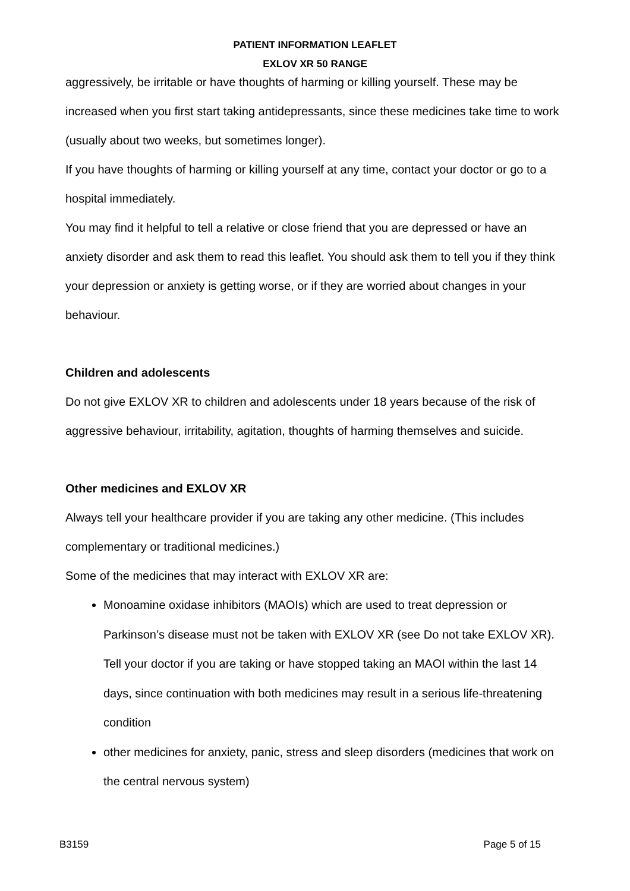PATIENT INFORMATION LEAFLET
EXLOV XR 50 RANGE
aggressively, be irritable or have thoughts of harming or killing yourself. These may be increased when you first start taking antidepressants, since these medicines take time to work (usually about two weeks, but sometimes longer).
If you have thoughts of harming or killing yourself at any time, contact your doctor or go to a hospital immediately.
You may find it helpful to tell a relative or close friend that you are depressed or have an anxiety disorder and ask them to read this leaflet. You should ask them to tell you if they think your depression or anxiety is getting worse, or if they are worried about changes in your behaviour.
Children and adolescents
Do not give EXLOV XR to children and adolescents under 18 years because of the risk of aggressive behaviour, irritability, agitation, thoughts of harming themselves and suicide.
Other medicines and EXLOV XR
Always tell your healthcare provider if you are taking any other medicine. (This includes complementary or traditional medicines.)
Some of the medicines that may interact with EXLOV XR are:
Monoamine oxidase inhibitors (MAOIs) which are used to treat depression or Parkinson’s disease must not be taken with EXLOV XR (see Do not take EXLOV XR). Tell your doctor if you are taking or have stopped taking an MAOI within the last 14 days, since continuation with both medicines may result in a serious life-threatening condition
other medicines for anxiety, panic, stress and sleep disorders (medicines that work on the central nervous system)
B3159 Page 5 of 15